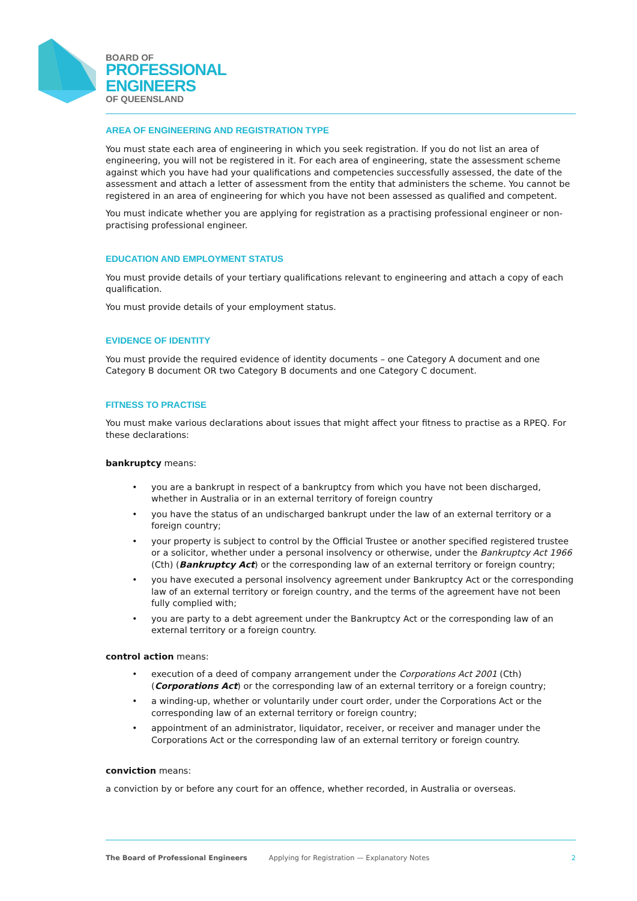BOARD OF
PROFESSIONAL
ENGINEERS
OF QUEENSLAND
AREA OF ENGINEERING AND REGISTRATION TYPE
You must state each area of engineering in which you seek registration. If you do not list an area of engineering, you will not be registered in it. For each area of engineering, state the assessment scheme against which you have had your qualifications and competencies successfully assessed, the date of the assessment and attach a letter of assessment from the entity that administers the scheme. You cannot be registered in an area of engineering for which you have not been assessed as qualified and competent.
You must indicate whether you are applying for registration as a practising professional engineer or non-practising professional engineer.
EDUCATION AND EMPLOYMENT STATUS
You must provide details of your tertiary qualifications relevant to engineering and attach a copy of each qualification.
You must provide details of your employment status.
EVIDENCE OF IDENTITY
You must provide the required evidence of identity documents – one Category A document and one Category B document OR two Category B documents and one Category C document.
FITNESS TO PRACTISE
You must make various declarations about issues that might affect your fitness to practise as a RPEQ. For these declarations:
bankruptcy means:
• you are a bankrupt in respect of a bankruptcy from which you have not been discharged, whether in Australia or in an external territory of foreign country
• you have the status of an undischarged bankrupt under the law of an external territory or a foreign country;
• your property is subject to control by the Official Trustee or another specified registered trustee or a solicitor, whether under a personal insolvency or otherwise, under the Bankruptcy Act 1966 (Cth) (Bankruptcy Act) or the corresponding law of an external territory or foreign country;
• you have executed a personal insolvency agreement under Bankruptcy Act or the corresponding law of an external territory or foreign country, and the terms of the agreement have not been fully complied with;
• you are party to a debt agreement under the Bankruptcy Act or the corresponding law of an external territory or a foreign country.
control action means:
• execution of a deed of company arrangement under the Corporations Act 2001 (Cth) (Corporations Act) or the corresponding law of an external territory or a foreign country;
• a winding-up, whether or voluntarily under court order, under the Corporations Act or the corresponding law of an external territory or foreign country;
• appointment of an administrator, liquidator, receiver, or receiver and manager under the Corporations Act or the corresponding law of an external territory or foreign country.
conviction means:
a conviction by or before any court for an offence, whether recorded, in Australia or overseas.
The Board of Professional Engineers Applying for Registration — Explanatory Notes 2